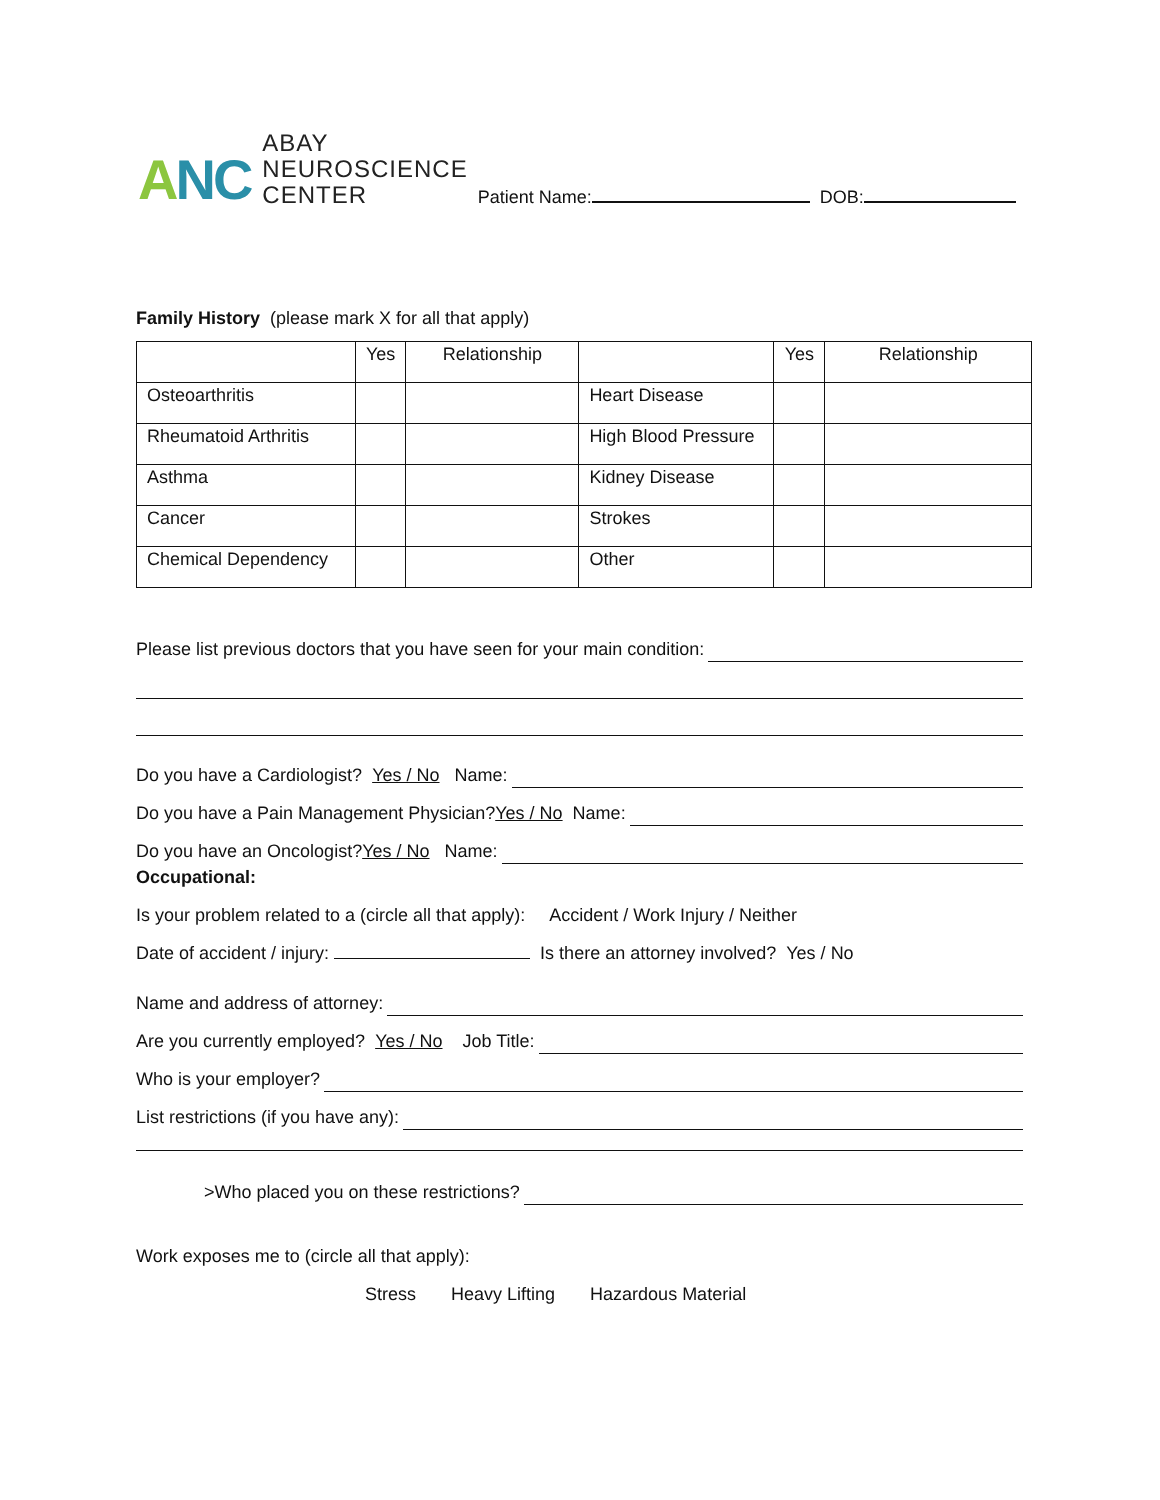ANC
ABAY
NEUROSCIENCE
CENTER
Patient Name: DOB:
Family History (please mark X for all that apply)
| | Yes | Relationship | | Yes | Relationship |
| --- | --- | --- | --- | --- | --- |
| Osteoarthritis | | | Heart Disease | | |
| Rheumatoid Arthritis | | | High Blood Pressure | | |
| Asthma | | | Kidney Disease | | |
| Cancer | | | Strokes | | |
| Chemical Dependency | | | Other | | |
Please list previous doctors that you have seen for your main condition:
Do you have a Cardiologist? Yes / No Name:
Do you have a Pain Management Physician? Yes / No Name:
Do you have an Oncologist? Yes / No Name:
Occupational:
Is your problem related to a (circle all that apply): Accident / Work Injury / Neither
Date of accident / injury: Is there an attorney involved? Yes / No
Name and address of attorney:
Are you currently employed? Yes / No Job Title:
Who is your employer?
List restrictions (if you have any):
>Who placed you on these restrictions?
Work exposes me to (circle all that apply):
Stress Heavy Lifting Hazardous Material